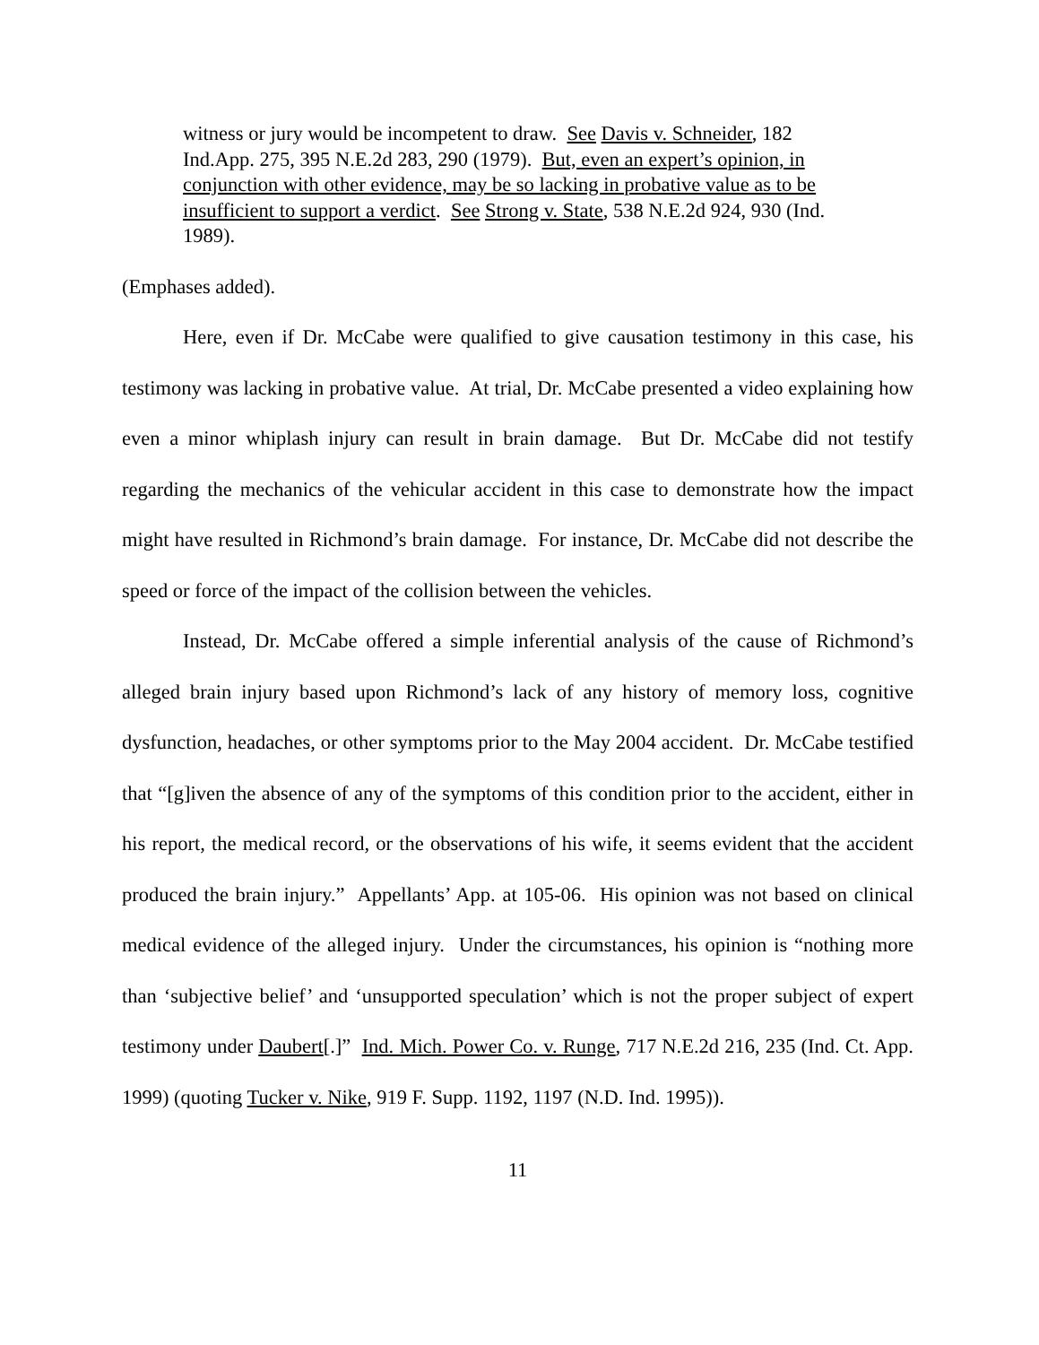witness or jury would be incompetent to draw. See Davis v. Schneider, 182 Ind.App. 275, 395 N.E.2d 283, 290 (1979). But, even an expert’s opinion, in conjunction with other evidence, may be so lacking in probative value as to be insufficient to support a verdict. See Strong v. State, 538 N.E.2d 924, 930 (Ind. 1989).
(Emphases added).
Here, even if Dr. McCabe were qualified to give causation testimony in this case, his testimony was lacking in probative value. At trial, Dr. McCabe presented a video explaining how even a minor whiplash injury can result in brain damage. But Dr. McCabe did not testify regarding the mechanics of the vehicular accident in this case to demonstrate how the impact might have resulted in Richmond’s brain damage. For instance, Dr. McCabe did not describe the speed or force of the impact of the collision between the vehicles.
Instead, Dr. McCabe offered a simple inferential analysis of the cause of Richmond’s alleged brain injury based upon Richmond’s lack of any history of memory loss, cognitive dysfunction, headaches, or other symptoms prior to the May 2004 accident. Dr. McCabe testified that “[g]iven the absence of any of the symptoms of this condition prior to the accident, either in his report, the medical record, or the observations of his wife, it seems evident that the accident produced the brain injury.” Appellants’ App. at 105-06. His opinion was not based on clinical medical evidence of the alleged injury. Under the circumstances, his opinion is “nothing more than ‘subjective belief’ and ‘unsupported speculation’ which is not the proper subject of expert testimony under Daubert[.]” Ind. Mich. Power Co. v. Runge, 717 N.E.2d 216, 235 (Ind. Ct. App. 1999) (quoting Tucker v. Nike, 919 F. Supp. 1192, 1197 (N.D. Ind. 1995)).
11